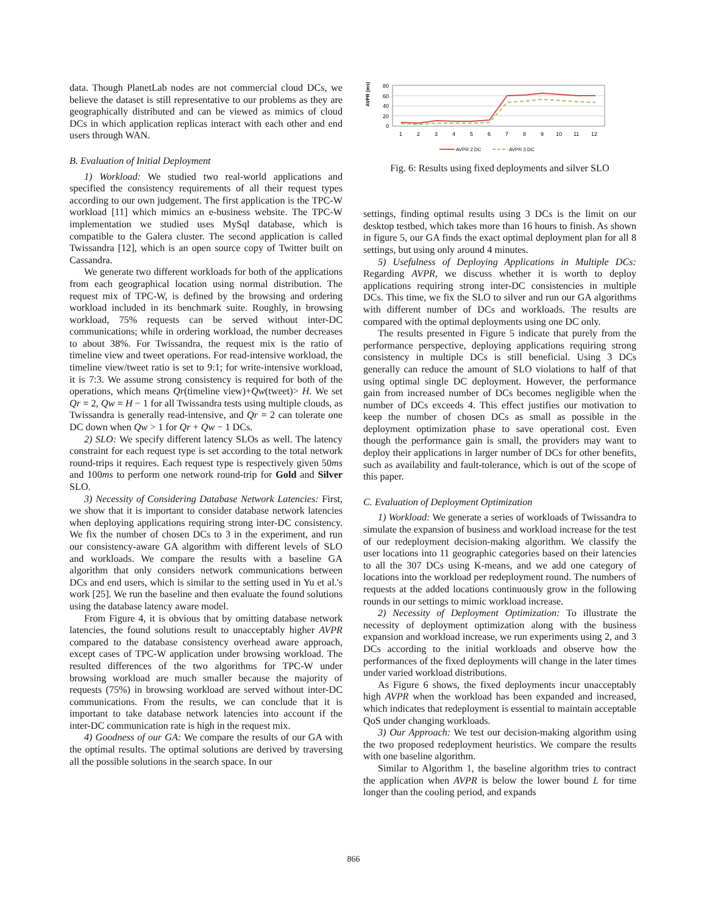data. Though PlanetLab nodes are not commercial cloud DCs, we believe the dataset is still representative to our problems as they are geographically distributed and can be viewed as mimics of cloud DCs in which application replicas interact with each other and end users through WAN.
B. Evaluation of Initial Deployment
1) Workload: We studied two real-world applications and specified the consistency requirements of all their request types according to our own judgement. The first application is the TPC-W workload [11] which mimics an e-business website. The TPC-W implementation we studied uses MySql database, which is compatible to the Galera cluster. The second application is called Twissandra [12], which is an open source copy of Twitter built on Cassandra.
We generate two different workloads for both of the applications from each geographical location using normal distribution. The request mix of TPC-W, is defined by the browsing and ordering workload included in its benchmark suite. Roughly, in browsing workload, 75% requests can be served without inter-DC communications; while in ordering workload, the number decreases to about 38%. For Twissandra, the request mix is the ratio of timeline view and tweet operations. For read-intensive workload, the timeline view/tweet ratio is set to 9:1; for write-intensive workload, it is 7:3. We assume strong consistency is required for both of the operations, which means Qr(timeline view)+Qw(tweet)> H. We set Qr = 2, Qw = H − 1 for all Twissandra tests using multiple clouds, as Twissandra is generally read-intensive, and Qr = 2 can tolerate one DC down when Qw > 1 for Qr + Qw − 1 DCs.
2) SLO: We specify different latency SLOs as well. The latency constraint for each request type is set according to the total network round-trips it requires. Each request type is respectively given 50ms and 100ms to perform one network round-trip for Gold and Silver SLO.
3) Necessity of Considering Database Network Latencies: First, we show that it is important to consider database network latencies when deploying applications requiring strong inter-DC consistency. We fix the number of chosen DCs to 3 in the experiment, and run our consistency-aware GA algorithm with different levels of SLO and workloads. We compare the results with a baseline GA algorithm that only considers network communications between DCs and end users, which is similar to the setting used in Yu et al.'s work [25]. We run the baseline and then evaluate the found solutions using the database latency aware model.
From Figure 4, it is obvious that by omitting database network latencies, the found solutions result to unacceptably higher AVPR compared to the database consistency overhead aware approach, except cases of TPC-W application under browsing workload. The resulted differences of the two algorithms for TPC-W under browsing workload are much smaller because the majority of requests (75%) in browsing workload are served without inter-DC communications. From the results, we can conclude that it is important to take database network latencies into account if the inter-DC communication rate is high in the request mix.
4) Goodness of our GA: We compare the results of our GA with the optimal results. The optimal solutions are derived by traversing all the possible solutions in the search space. In our
AVPR (ms)
80
60
40
20
0
1
2
3
4
5
6
7
8
9
10
11
12
AVPR 2 DC
AVPR 3 DC
Fig. 6: Results using fixed deployments and silver SLO
settings, finding optimal results using 3 DCs is the limit on our desktop testbed, which takes more than 16 hours to finish. As shown in figure 5, our GA finds the exact optimal deployment plan for all 8 settings, but using only around 4 minutes.
5) Usefulness of Deploying Applications in Multiple DCs: Regarding AVPR, we discuss whether it is worth to deploy applications requiring strong inter-DC consistencies in multiple DCs. This time, we fix the SLO to silver and run our GA algorithms with different number of DCs and workloads. The results are compared with the optimal deployments using one DC only.
The results presented in Figure 5 indicate that purely from the performance perspective, deploying applications requiring strong consistency in multiple DCs is still beneficial. Using 3 DCs generally can reduce the amount of SLO violations to half of that using optimal single DC deployment. However, the performance gain from increased number of DCs becomes negligible when the number of DCs exceeds 4. This effect justifies our motivation to keep the number of chosen DCs as small as possible in the deployment optimization phase to save operational cost. Even though the performance gain is small, the providers may want to deploy their applications in larger number of DCs for other benefits, such as availability and fault-tolerance, which is out of the scope of this paper.
C. Evaluation of Deployment Optimization
1) Workload: We generate a series of workloads of Twissandra to simulate the expansion of business and workload increase for the test of our redeployment decision-making algorithm. We classify the user locations into 11 geographic categories based on their latencies to all the 307 DCs using K-means, and we add one category of locations into the workload per redeployment round. The numbers of requests at the added locations continuously grow in the following rounds in our settings to mimic workload increase.
2) Necessity of Deployment Optimization: To illustrate the necessity of deployment optimization along with the business expansion and workload increase, we run experiments using 2, and 3 DCs according to the initial workloads and observe how the performances of the fixed deployments will change in the later times under varied workload distributions.
As Figure 6 shows, the fixed deployments incur unacceptably high AVPR when the workload has been expanded and increased, which indicates that redeployment is essential to maintain acceptable QoS under changing workloads.
3) Our Approach: We test our decision-making algorithm using the two proposed redeployment heuristics. We compare the results with one baseline algorithm.
Similar to Algorithm 1, the baseline algorithm tries to contract the application when AVPR is below the lower bound L for time longer than the cooling period, and expands
866